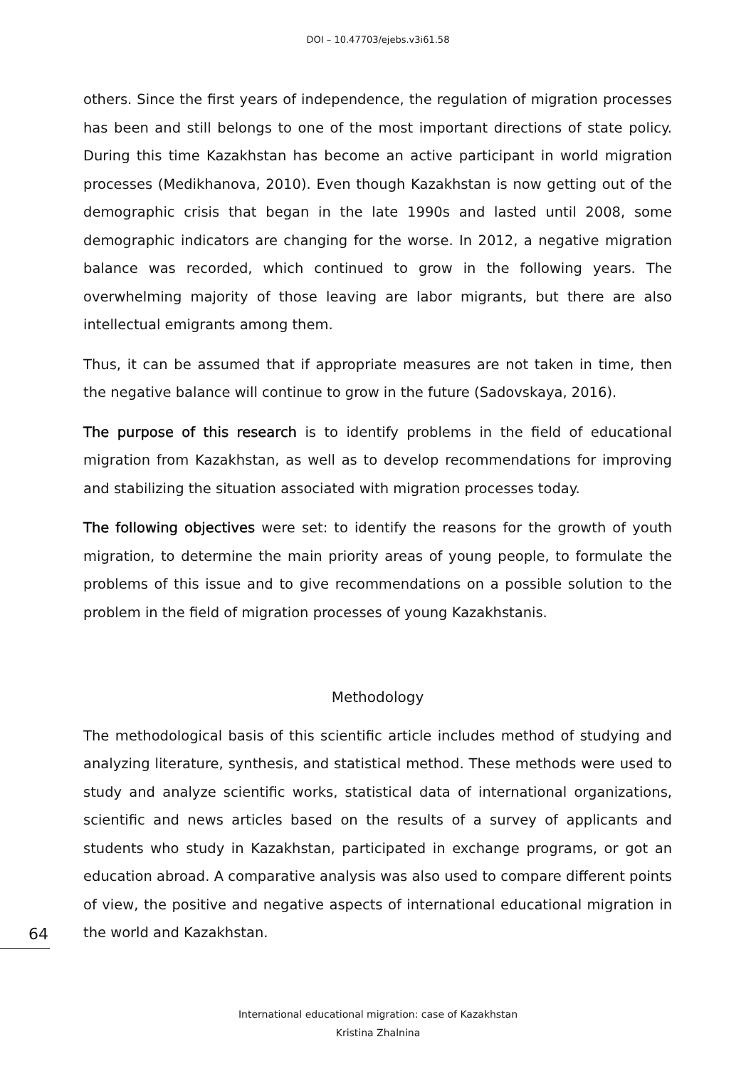DOI – 10.47703/ejebs.v3i61.58
others. Since the first years of independence, the regulation of migration processes has been and still belongs to one of the most important directions of state policy. During this time Kazakhstan has become an active participant in world migration processes (Medikhanova, 2010). Even though Kazakhstan is now getting out of the demographic crisis that began in the late 1990s and lasted until 2008, some demographic indicators are changing for the worse. In 2012, a negative migration balance was recorded, which continued to grow in the following years. The overwhelming majority of those leaving are labor migrants, but there are also intellectual emigrants among them.
Thus, it can be assumed that if appropriate measures are not taken in time, then the negative balance will continue to grow in the future (Sadovskaya, 2016).
The purpose of this research is to identify problems in the field of educational migration from Kazakhstan, as well as to develop recommendations for improving and stabilizing the situation associated with migration processes today.
The following objectives were set: to identify the reasons for the growth of youth migration, to determine the main priority areas of young people, to formulate the problems of this issue and to give recommendations on a possible solution to the problem in the field of migration processes of young Kazakhstanis.
Methodology
The methodological basis of this scientific article includes method of studying and analyzing literature, synthesis, and statistical method. These methods were used to study and analyze scientific works, statistical data of international organizations, scientific and news articles based on the results of a survey of applicants and students who study in Kazakhstan, participated in exchange programs, or got an education abroad. A comparative analysis was also used to compare different points of view, the positive and negative aspects of international educational migration in the world and Kazakhstan.
64
International educational migration: case of Kazakhstan
Kristina Zhalnina